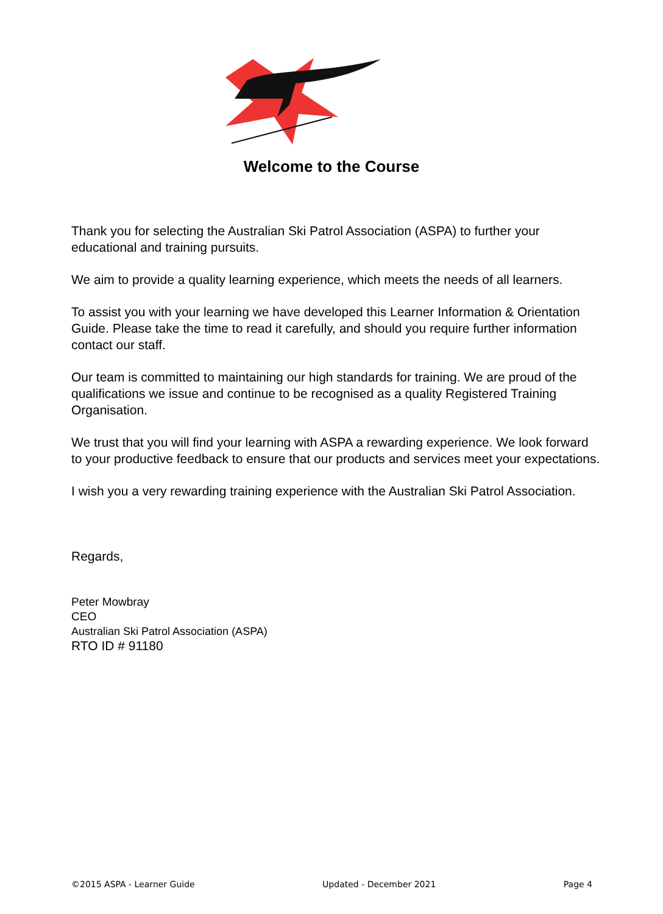Welcome to the Course
Thank you for selecting the Australian Ski Patrol Association (ASPA) to further your educational and training pursuits.
We aim to provide a quality learning experience, which meets the needs of all learners.
To assist you with your learning we have developed this Learner Information & Orientation Guide. Please take the time to read it carefully, and should you require further information contact our staff.
Our team is committed to maintaining our high standards for training. We are proud of the qualifications we issue and continue to be recognised as a quality Registered Training Organisation.
We trust that you will find your learning with ASPA a rewarding experience. We look forward to your productive feedback to ensure that our products and services meet your expectations.
I wish you a very rewarding training experience with the Australian Ski Patrol Association.
Regards,
Peter Mowbray
CEO
Australian Ski Patrol Association (ASPA)
RTO ID # 91180
©2015 ASPA - Learner Guide Updated - December 2021 Page 4